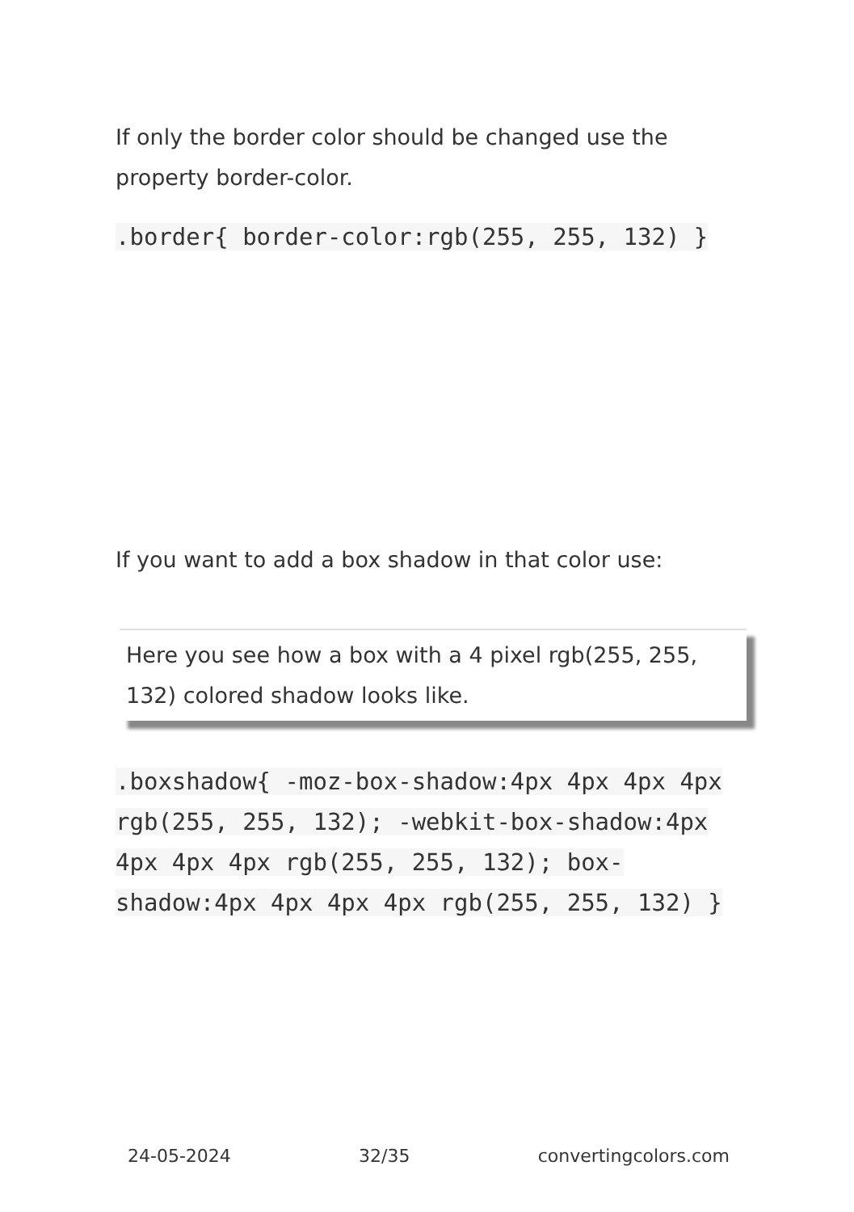If only the border color should be changed use the property border-color.
.border{ border-color:rgb(255, 255, 132) }
If you want to add a box shadow in that color use:
Here you see how a box with a 4 pixel rgb(255, 255, 132) colored shadow looks like.
.boxshadow{ -moz-box-shadow:4px 4px 4px 4px rgb(255, 255, 132); -webkit-box-shadow:4px 4px 4px 4px rgb(255, 255, 132); box-shadow:4px 4px 4px 4px rgb(255, 255, 132) }
24-05-2024 32/35 convertingcolors.com